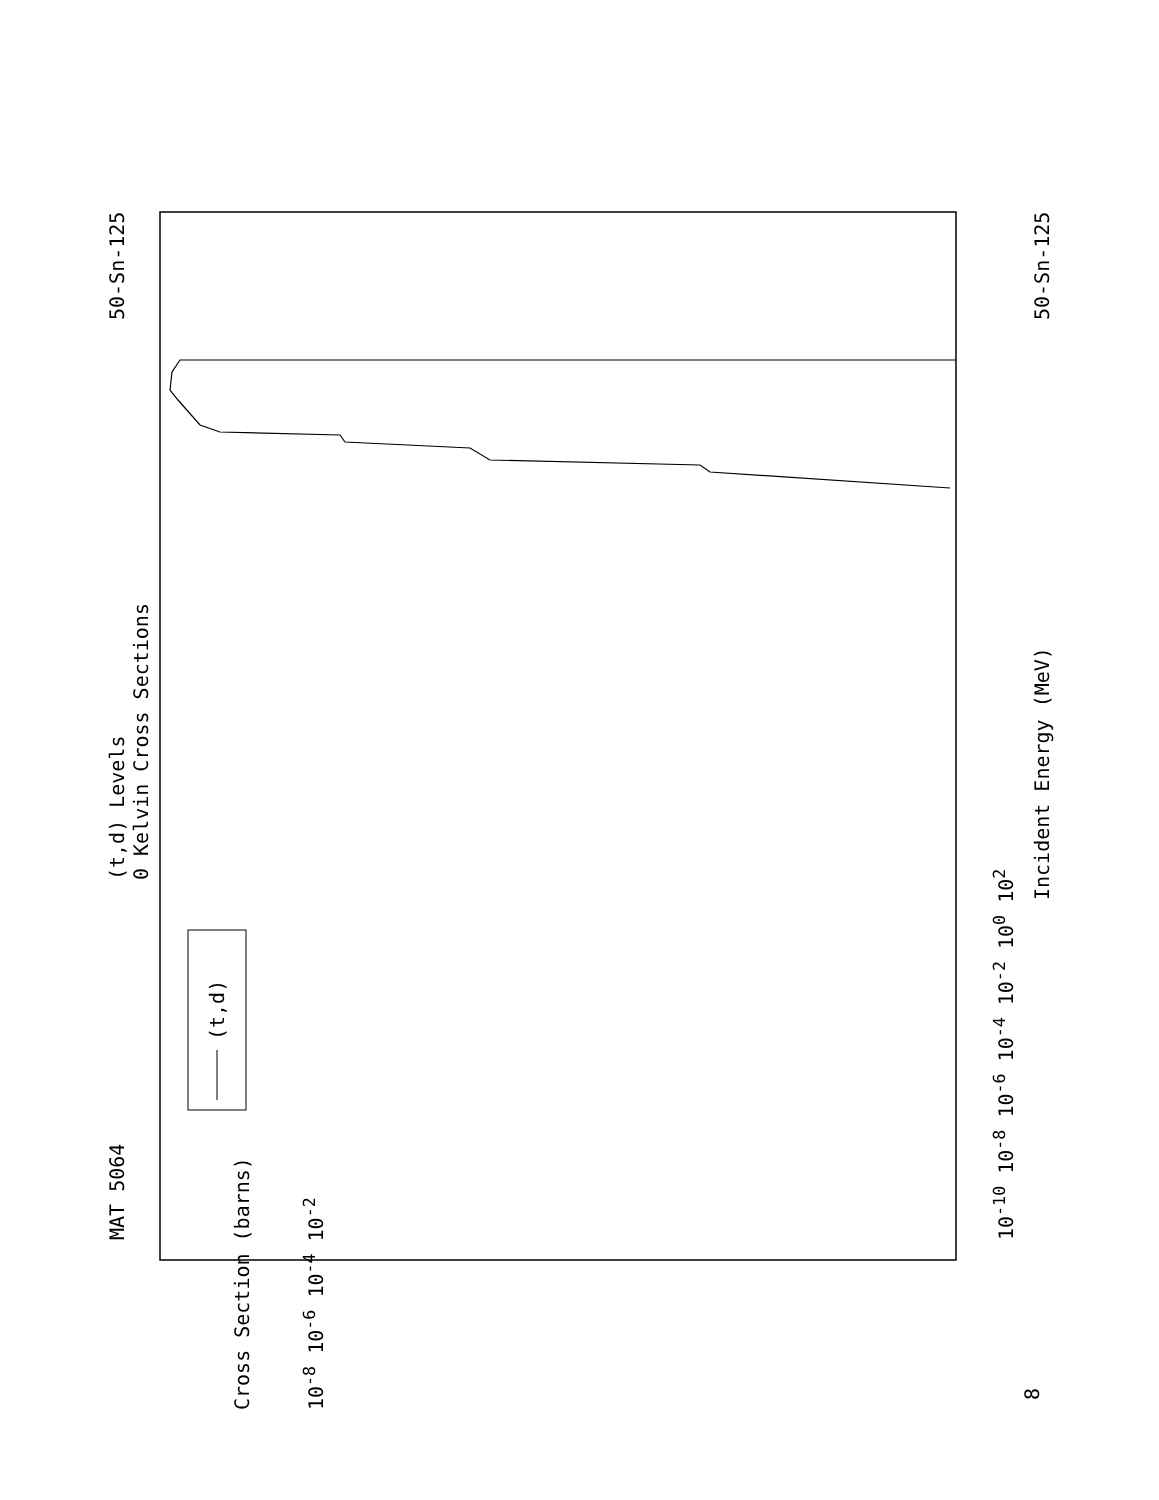MAT 5064
(t,d) Levels
0 Kelvin Cross Sections
50-Sn-125
(t,d)
10<sup>-10</sup> 10<sup>-8</sup> 10<sup>-6</sup> 10<sup>-4</sup> 10<sup>-2</sup> 10<sup>0</sup> 10<sup>2</sup>
Incident Energy (MeV) 50-Sn-125
10<sup>-8</sup> 10<sup>-6</sup> 10<sup>-4</sup> 10<sup>-2</sup>
Cross Section (barns)
8